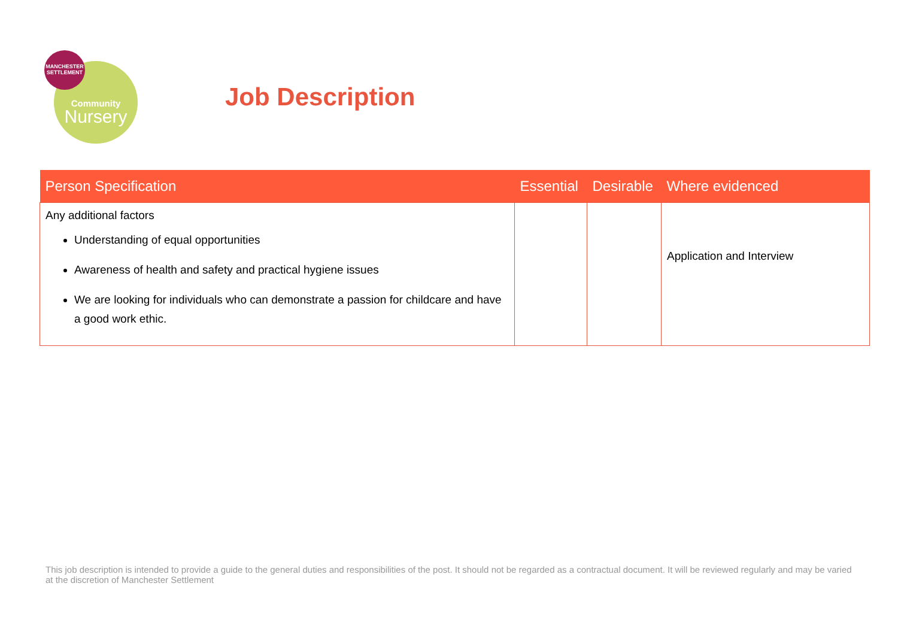Community
Nursery
MANCHESTER
SETTLEMENT
Job Description
| Person Specification | Essential | Desirable | Where evidenced |
| --- | --- | --- | --- |
| Any additional factors Understanding of equal opportunities Awareness of health and safety and practical hygiene issues We are looking for individuals who can demonstrate a passion for childcare and have a good work ethic. | | | Application and Interview |
This job description is intended to provide a guide to the general duties and responsibilities of the post. It should not be regarded as a contractual document. It will be reviewed regularly and may be varied at the discretion of Manchester Settlement